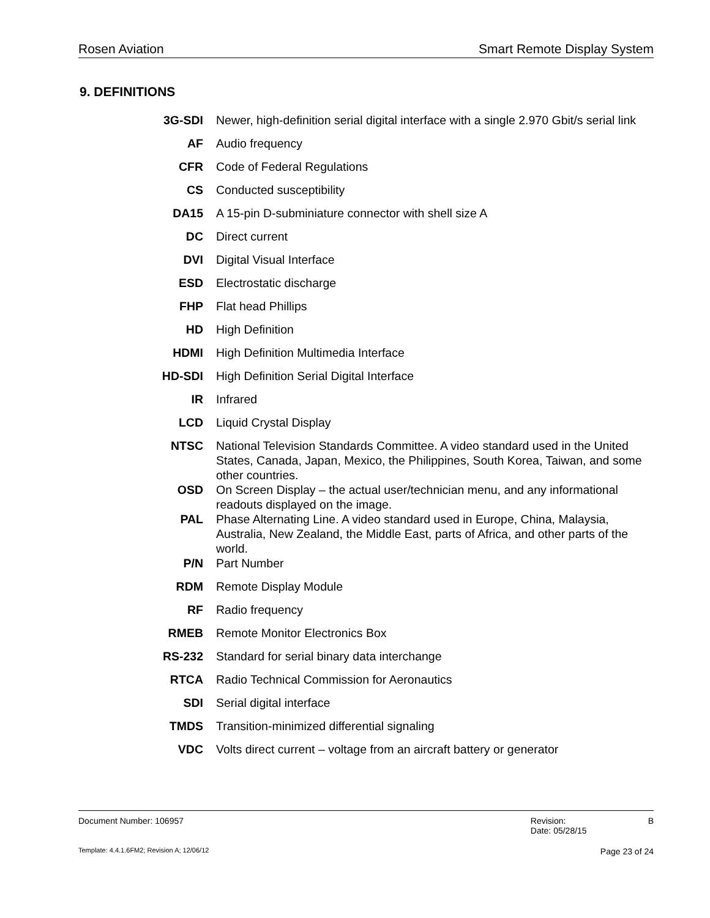Rosen Aviation Smart Remote Display System
9. DEFINITIONS
| 3G-SDI | Newer, high-definition serial digital interface with a single 2.970 Gbit/s serial link |
| AF | Audio frequency |
| CFR | Code of Federal Regulations |
| CS | Conducted susceptibility |
| DA15 | A 15-pin D-subminiature connector with shell size A |
| DC | Direct current |
| DVI | Digital Visual Interface |
| ESD | Electrostatic discharge |
| FHP | Flat head Phillips |
| HD | High Definition |
| HDMI | High Definition Multimedia Interface |
| HD-SDI | High Definition Serial Digital Interface |
| IR | Infrared |
| LCD | Liquid Crystal Display |
| NTSC | National Television Standards Committee. A video standard used in the United States, Canada, Japan, Mexico, the Philippines, South Korea, Taiwan, and some other countries. |
| OSD | On Screen Display – the actual user/technician menu, and any informational readouts displayed on the image. |
| PAL | Phase Alternating Line. A video standard used in Europe, China, Malaysia, Australia, New Zealand, the Middle East, parts of Africa, and other parts of the world. |
| P/N | Part Number |
| RDM | Remote Display Module |
| RF | Radio frequency |
| RMEB | Remote Monitor Electronics Box |
| RS-232 | Standard for serial binary data interchange |
| RTCA | Radio Technical Commission for Aeronautics |
| SDI | Serial digital interface |
| TMDS | Transition-minimized differential signaling |
| VDC | Volts direct current – voltage from an aircraft battery or generator |
Document Number: 106957 Revision:
Date: 05/28/15 B
Template: 4.4.1.6FM2; Revision A; 12/06/12 Page 23 of 24